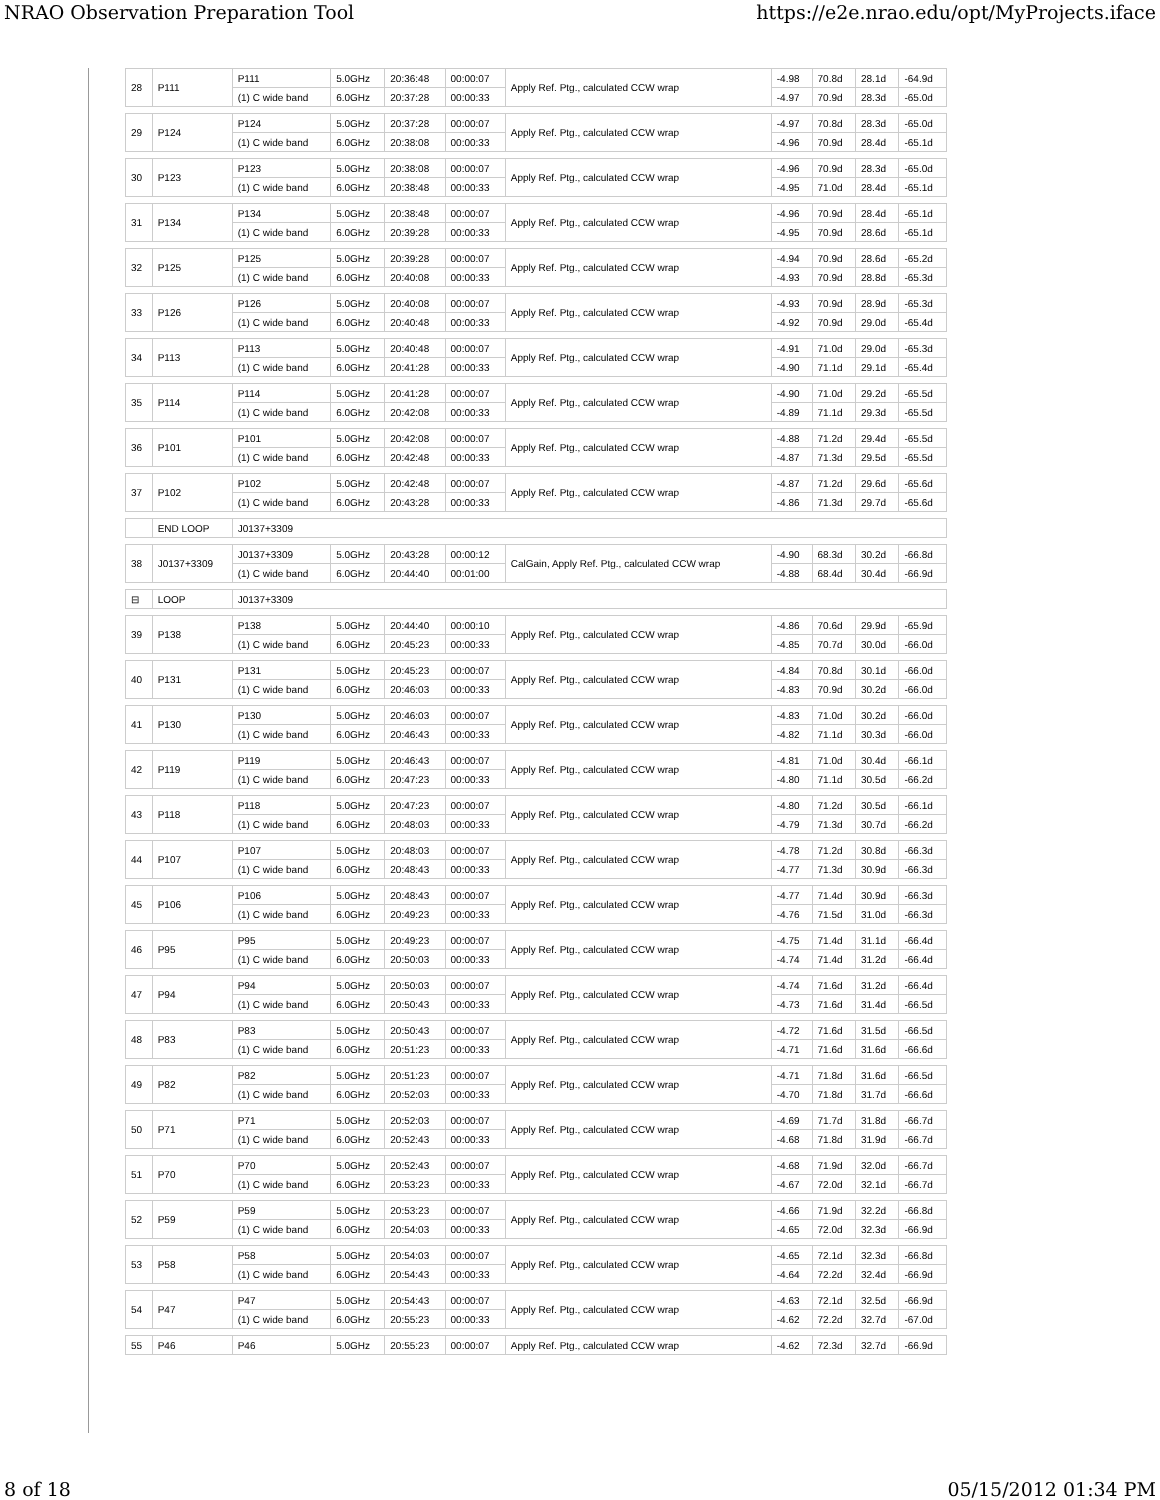NRAO Observation Preparation Tool https://e2e.nrao.edu/opt/MyProjects.iface
| 28 | P111 | P111 | 5.0GHz | 20:36:48 | 00:00:07 | Apply Ref. Ptg., calculated CCW wrap | -4.98 | 70.8d | 28.1d | -64.9d |
| | | (1) C wide band | 6.0GHz | 20:37:28 | 00:00:33 | | -4.97 | 70.9d | 28.3d | -65.0d |
| 29 | P124 | P124 | 5.0GHz | 20:37:28 | 00:00:07 | Apply Ref. Ptg., calculated CCW wrap | -4.97 | 70.8d | 28.3d | -65.0d |
| | | (1) C wide band | 6.0GHz | 20:38:08 | 00:00:33 | | -4.96 | 70.9d | 28.4d | -65.1d |
| 30 | P123 | P123 | 5.0GHz | 20:38:08 | 00:00:07 | Apply Ref. Ptg., calculated CCW wrap | -4.96 | 70.9d | 28.3d | -65.0d |
| | | (1) C wide band | 6.0GHz | 20:38:48 | 00:00:33 | | -4.95 | 71.0d | 28.4d | -65.1d |
| 31 | P134 | P134 | 5.0GHz | 20:38:48 | 00:00:07 | Apply Ref. Ptg., calculated CCW wrap | -4.96 | 70.9d | 28.4d | -65.1d |
| | | (1) C wide band | 6.0GHz | 20:39:28 | 00:00:33 | | -4.95 | 70.9d | 28.6d | -65.1d |
| 32 | P125 | P125 | 5.0GHz | 20:39:28 | 00:00:07 | Apply Ref. Ptg., calculated CCW wrap | -4.94 | 70.9d | 28.6d | -65.2d |
| | | (1) C wide band | 6.0GHz | 20:40:08 | 00:00:33 | | -4.93 | 70.9d | 28.8d | -65.3d |
| 33 | P126 | P126 | 5.0GHz | 20:40:08 | 00:00:07 | Apply Ref. Ptg., calculated CCW wrap | -4.93 | 70.9d | 28.9d | -65.3d |
| | | (1) C wide band | 6.0GHz | 20:40:48 | 00:00:33 | | -4.92 | 70.9d | 29.0d | -65.4d |
| 34 | P113 | P113 | 5.0GHz | 20:40:48 | 00:00:07 | Apply Ref. Ptg., calculated CCW wrap | -4.91 | 71.0d | 29.0d | -65.3d |
| | | (1) C wide band | 6.0GHz | 20:41:28 | 00:00:33 | | -4.90 | 71.1d | 29.1d | -65.4d |
| 35 | P114 | P114 | 5.0GHz | 20:41:28 | 00:00:07 | Apply Ref. Ptg., calculated CCW wrap | -4.90 | 71.0d | 29.2d | -65.5d |
| | | (1) C wide band | 6.0GHz | 20:42:08 | 00:00:33 | | -4.89 | 71.1d | 29.3d | -65.5d |
| 36 | P101 | P101 | 5.0GHz | 20:42:08 | 00:00:07 | Apply Ref. Ptg., calculated CCW wrap | -4.88 | 71.2d | 29.4d | -65.5d |
| | | (1) C wide band | 6.0GHz | 20:42:48 | 00:00:33 | | -4.87 | 71.3d | 29.5d | -65.5d |
| 37 | P102 | P102 | 5.0GHz | 20:42:48 | 00:00:07 | Apply Ref. Ptg., calculated CCW wrap | -4.87 | 71.2d | 29.6d | -65.6d |
| | | (1) C wide band | 6.0GHz | 20:43:28 | 00:00:33 | | -4.86 | 71.3d | 29.7d | -65.6d |
| | END LOOP | J0137+3309 | | | | | | | | |
| 38 | J0137+3309 | J0137+3309 | 5.0GHz | 20:43:28 | 00:00:12 | CalGain, Apply Ref. Ptg., calculated CCW wrap | -4.90 | 68.3d | 30.2d | -66.8d |
| | | (1) C wide band | 6.0GHz | 20:44:40 | 00:01:00 | | -4.88 | 68.4d | 30.4d | -66.9d |
| ⊟ | LOOP | J0137+3309 | | | | | | | | |
| 39 | P138 | P138 | 5.0GHz | 20:44:40 | 00:00:10 | Apply Ref. Ptg., calculated CCW wrap | -4.86 | 70.6d | 29.9d | -65.9d |
| | | (1) C wide band | 6.0GHz | 20:45:23 | 00:00:33 | | -4.85 | 70.7d | 30.0d | -66.0d |
| 40 | P131 | P131 | 5.0GHz | 20:45:23 | 00:00:07 | Apply Ref. Ptg., calculated CCW wrap | -4.84 | 70.8d | 30.1d | -66.0d |
| | | (1) C wide band | 6.0GHz | 20:46:03 | 00:00:33 | | -4.83 | 70.9d | 30.2d | -66.0d |
| 41 | P130 | P130 | 5.0GHz | 20:46:03 | 00:00:07 | Apply Ref. Ptg., calculated CCW wrap | -4.83 | 71.0d | 30.2d | -66.0d |
| | | (1) C wide band | 6.0GHz | 20:46:43 | 00:00:33 | | -4.82 | 71.1d | 30.3d | -66.0d |
| 42 | P119 | P119 | 5.0GHz | 20:46:43 | 00:00:07 | Apply Ref. Ptg., calculated CCW wrap | -4.81 | 71.0d | 30.4d | -66.1d |
| | | (1) C wide band | 6.0GHz | 20:47:23 | 00:00:33 | | -4.80 | 71.1d | 30.5d | -66.2d |
| 43 | P118 | P118 | 5.0GHz | 20:47:23 | 00:00:07 | Apply Ref. Ptg., calculated CCW wrap | -4.80 | 71.2d | 30.5d | -66.1d |
| | | (1) C wide band | 6.0GHz | 20:48:03 | 00:00:33 | | -4.79 | 71.3d | 30.7d | -66.2d |
| 44 | P107 | P107 | 5.0GHz | 20:48:03 | 00:00:07 | Apply Ref. Ptg., calculated CCW wrap | -4.78 | 71.2d | 30.8d | -66.3d |
| | | (1) C wide band | 6.0GHz | 20:48:43 | 00:00:33 | | -4.77 | 71.3d | 30.9d | -66.3d |
| 45 | P106 | P106 | 5.0GHz | 20:48:43 | 00:00:07 | Apply Ref. Ptg., calculated CCW wrap | -4.77 | 71.4d | 30.9d | -66.3d |
| | | (1) C wide band | 6.0GHz | 20:49:23 | 00:00:33 | | -4.76 | 71.5d | 31.0d | -66.3d |
| 46 | P95 | P95 | 5.0GHz | 20:49:23 | 00:00:07 | Apply Ref. Ptg., calculated CCW wrap | -4.75 | 71.4d | 31.1d | -66.4d |
| | | (1) C wide band | 6.0GHz | 20:50:03 | 00:00:33 | | -4.74 | 71.4d | 31.2d | -66.4d |
| 47 | P94 | P94 | 5.0GHz | 20:50:03 | 00:00:07 | Apply Ref. Ptg., calculated CCW wrap | -4.74 | 71.6d | 31.2d | -66.4d |
| | | (1) C wide band | 6.0GHz | 20:50:43 | 00:00:33 | | -4.73 | 71.6d | 31.4d | -66.5d |
| 48 | P83 | P83 | 5.0GHz | 20:50:43 | 00:00:07 | Apply Ref. Ptg., calculated CCW wrap | -4.72 | 71.6d | 31.5d | -66.5d |
| | | (1) C wide band | 6.0GHz | 20:51:23 | 00:00:33 | | -4.71 | 71.6d | 31.6d | -66.6d |
| 49 | P82 | P82 | 5.0GHz | 20:51:23 | 00:00:07 | Apply Ref. Ptg., calculated CCW wrap | -4.71 | 71.8d | 31.6d | -66.5d |
| | | (1) C wide band | 6.0GHz | 20:52:03 | 00:00:33 | | -4.70 | 71.8d | 31.7d | -66.6d |
| 50 | P71 | P71 | 5.0GHz | 20:52:03 | 00:00:07 | Apply Ref. Ptg., calculated CCW wrap | -4.69 | 71.7d | 31.8d | -66.7d |
| | | (1) C wide band | 6.0GHz | 20:52:43 | 00:00:33 | | -4.68 | 71.8d | 31.9d | -66.7d |
| 51 | P70 | P70 | 5.0GHz | 20:52:43 | 00:00:07 | Apply Ref. Ptg., calculated CCW wrap | -4.68 | 71.9d | 32.0d | -66.7d |
| | | (1) C wide band | 6.0GHz | 20:53:23 | 00:00:33 | | -4.67 | 72.0d | 32.1d | -66.7d |
| 52 | P59 | P59 | 5.0GHz | 20:53:23 | 00:00:07 | Apply Ref. Ptg., calculated CCW wrap | -4.66 | 71.9d | 32.2d | -66.8d |
| | | (1) C wide band | 6.0GHz | 20:54:03 | 00:00:33 | | -4.65 | 72.0d | 32.3d | -66.9d |
| 53 | P58 | P58 | 5.0GHz | 20:54:03 | 00:00:07 | Apply Ref. Ptg., calculated CCW wrap | -4.65 | 72.1d | 32.3d | -66.8d |
| | | (1) C wide band | 6.0GHz | 20:54:43 | 00:00:33 | | -4.64 | 72.2d | 32.4d | -66.9d |
| 54 | P47 | P47 | 5.0GHz | 20:54:43 | 00:00:07 | Apply Ref. Ptg., calculated CCW wrap | -4.63 | 72.1d | 32.5d | -66.9d |
| | | (1) C wide band | 6.0GHz | 20:55:23 | 00:00:33 | | -4.62 | 72.2d | 32.7d | -67.0d |
| 55 | P46 | P46 | 5.0GHz | 20:55:23 | 00:00:07 | Apply Ref. Ptg., calculated CCW wrap | -4.62 | 72.3d | 32.7d | -66.9d |
8 of 18 05/15/2012 01:34 PM